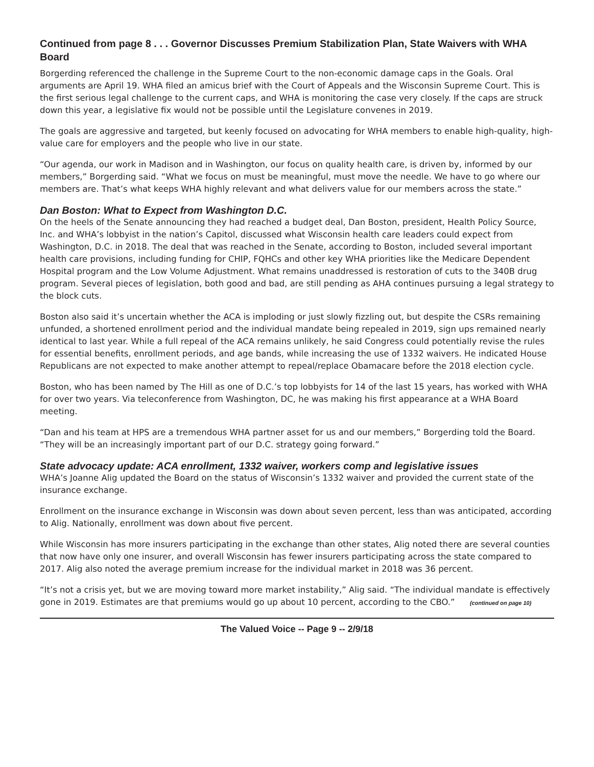Continued from page 8 . . . Governor Discusses Premium Stabilization Plan, State Waivers with WHA Board
Borgerding referenced the challenge in the Supreme Court to the non-economic damage caps in the Goals. Oral arguments are April 19. WHA filed an amicus brief with the Court of Appeals and the Wisconsin Supreme Court. This is the first serious legal challenge to the current caps, and WHA is monitoring the case very closely. If the caps are struck down this year, a legislative fix would not be possible until the Legislature convenes in 2019.
The goals are aggressive and targeted, but keenly focused on advocating for WHA members to enable high-quality, high-value care for employers and the people who live in our state.
“Our agenda, our work in Madison and in Washington, our focus on quality health care, is driven by, informed by our members,” Borgerding said. “What we focus on must be meaningful, must move the needle. We have to go where our members are. That’s what keeps WHA highly relevant and what delivers value for our members across the state.”
Dan Boston: What to Expect from Washington D.C.
On the heels of the Senate announcing they had reached a budget deal, Dan Boston, president, Health Policy Source, Inc. and WHA’s lobbyist in the nation’s Capitol, discussed what Wisconsin health care leaders could expect from Washington, D.C. in 2018. The deal that was reached in the Senate, according to Boston, included several important health care provisions, including funding for CHIP, FQHCs and other key WHA priorities like the Medicare Dependent Hospital program and the Low Volume Adjustment. What remains unaddressed is restoration of cuts to the 340B drug program. Several pieces of legislation, both good and bad, are still pending as AHA continues pursuing a legal strategy to the block cuts.
Boston also said it’s uncertain whether the ACA is imploding or just slowly fizzling out, but despite the CSRs remaining unfunded, a shortened enrollment period and the individual mandate being repealed in 2019, sign ups remained nearly identical to last year. While a full repeal of the ACA remains unlikely, he said Congress could potentially revise the rules for essential benefits, enrollment periods, and age bands, while increasing the use of 1332 waivers. He indicated House Republicans are not expected to make another attempt to repeal/replace Obamacare before the 2018 election cycle.
Boston, who has been named by The Hill as one of D.C.’s top lobbyists for 14 of the last 15 years, has worked with WHA for over two years. Via teleconference from Washington, DC, he was making his first appearance at a WHA Board meeting.
“Dan and his team at HPS are a tremendous WHA partner asset for us and our members,” Borgerding told the Board. “They will be an increasingly important part of our D.C. strategy going forward.”
State advocacy update: ACA enrollment, 1332 waiver, workers comp and legislative issues
WHA’s Joanne Alig updated the Board on the status of Wisconsin’s 1332 waiver and provided the current state of the insurance exchange.
Enrollment on the insurance exchange in Wisconsin was down about seven percent, less than was anticipated, according to Alig. Nationally, enrollment was down about five percent.
While Wisconsin has more insurers participating in the exchange than other states, Alig noted there are several counties that now have only one insurer, and overall Wisconsin has fewer insurers participating across the state compared to 2017. Alig also noted the average premium increase for the individual market in 2018 was 36 percent.
“It’s not a crisis yet, but we are moving toward more market instability,” Alig said. “The individual mandate is effectively gone in 2019. Estimates are that premiums would go up about 10 percent, according to the CBO.” (continued on page 10)
The Valued Voice -- Page 9 -- 2/9/18